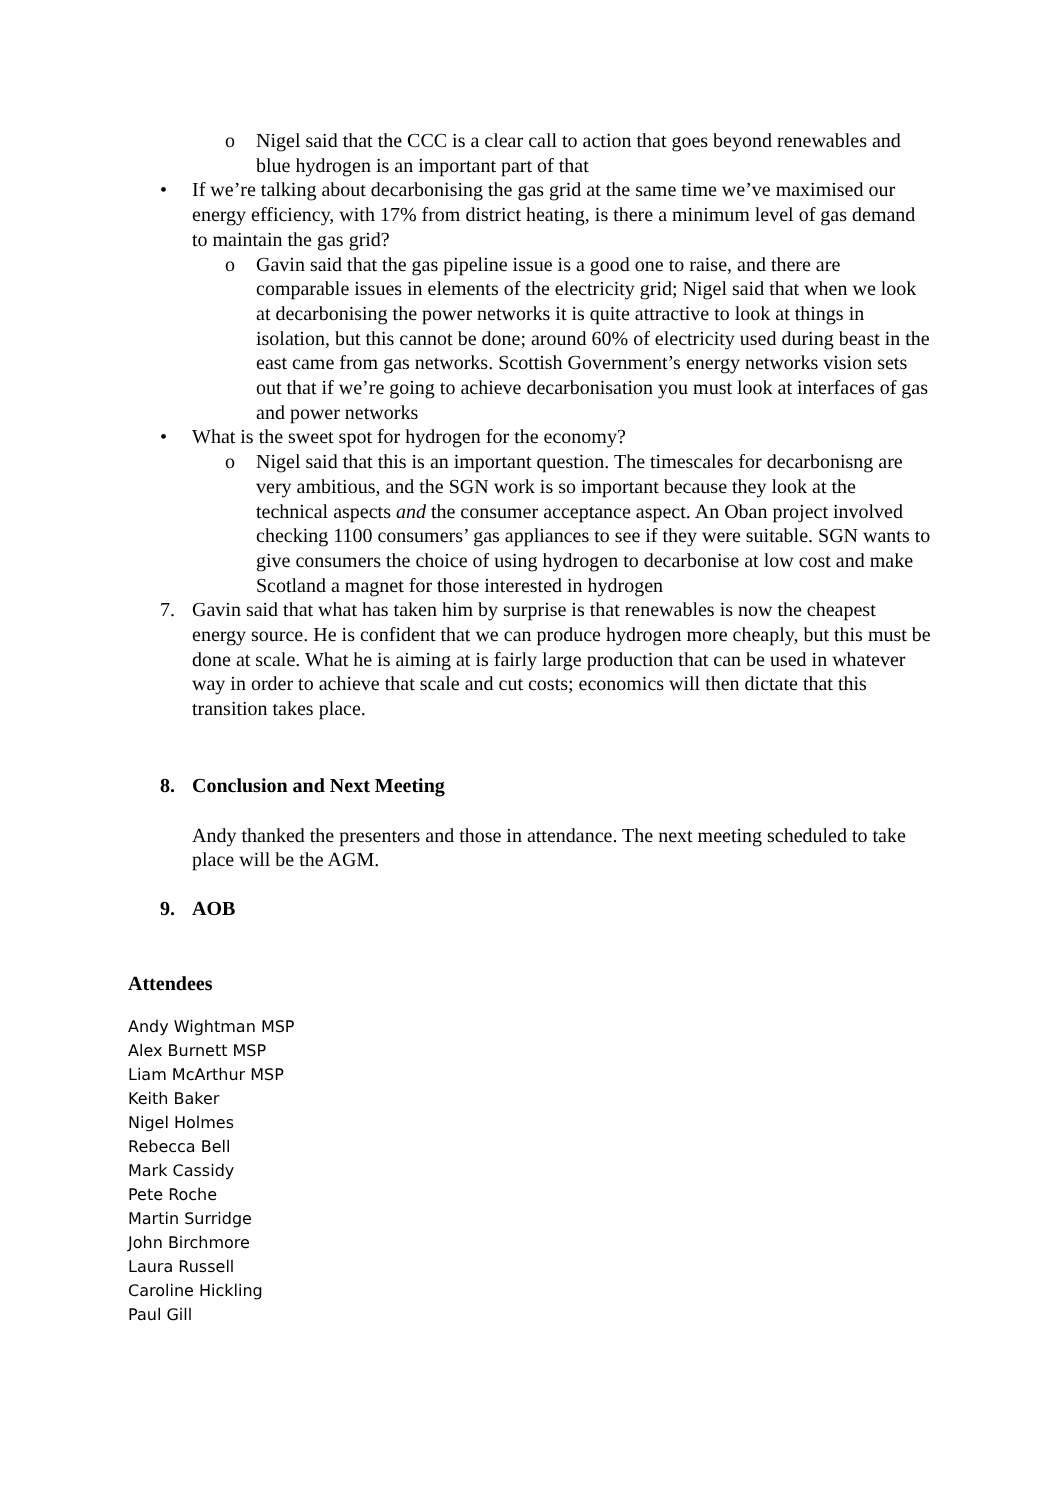o Nigel said that the CCC is a clear call to action that goes beyond renewables and blue hydrogen is an important part of that
• If we’re talking about decarbonising the gas grid at the same time we’ve maximised our energy efficiency, with 17% from district heating, is there a minimum level of gas demand to maintain the gas grid?
o Gavin said that the gas pipeline issue is a good one to raise, and there are comparable issues in elements of the electricity grid; Nigel said that when we look at decarbonising the power networks it is quite attractive to look at things in isolation, but this cannot be done; around 60% of electricity used during beast in the east came from gas networks. Scottish Government’s energy networks vision sets out that if we’re going to achieve decarbonisation you must look at interfaces of gas and power networks
• What is the sweet spot for hydrogen for the economy?
o Nigel said that this is an important question. The timescales for decarbonisng are very ambitious, and the SGN work is so important because they look at the technical aspects and the consumer acceptance aspect. An Oban project involved checking 1100 consumers’ gas appliances to see if they were suitable. SGN wants to give consumers the choice of using hydrogen to decarbonise at low cost and make Scotland a magnet for those interested in hydrogen
7. Gavin said that what has taken him by surprise is that renewables is now the cheapest energy source. He is confident that we can produce hydrogen more cheaply, but this must be done at scale. What he is aiming at is fairly large production that can be used in whatever way in order to achieve that scale and cut costs; economics will then dictate that this transition takes place.
8. Conclusion and Next Meeting
Andy thanked the presenters and those in attendance. The next meeting scheduled to take place will be the AGM.
9. AOB
Attendees
Andy Wightman MSP
Alex Burnett MSP
Liam McArthur MSP
Keith Baker
Nigel Holmes
Rebecca Bell
Mark Cassidy
Pete Roche
Martin Surridge
John Birchmore
Laura Russell
Caroline Hickling
Paul Gill